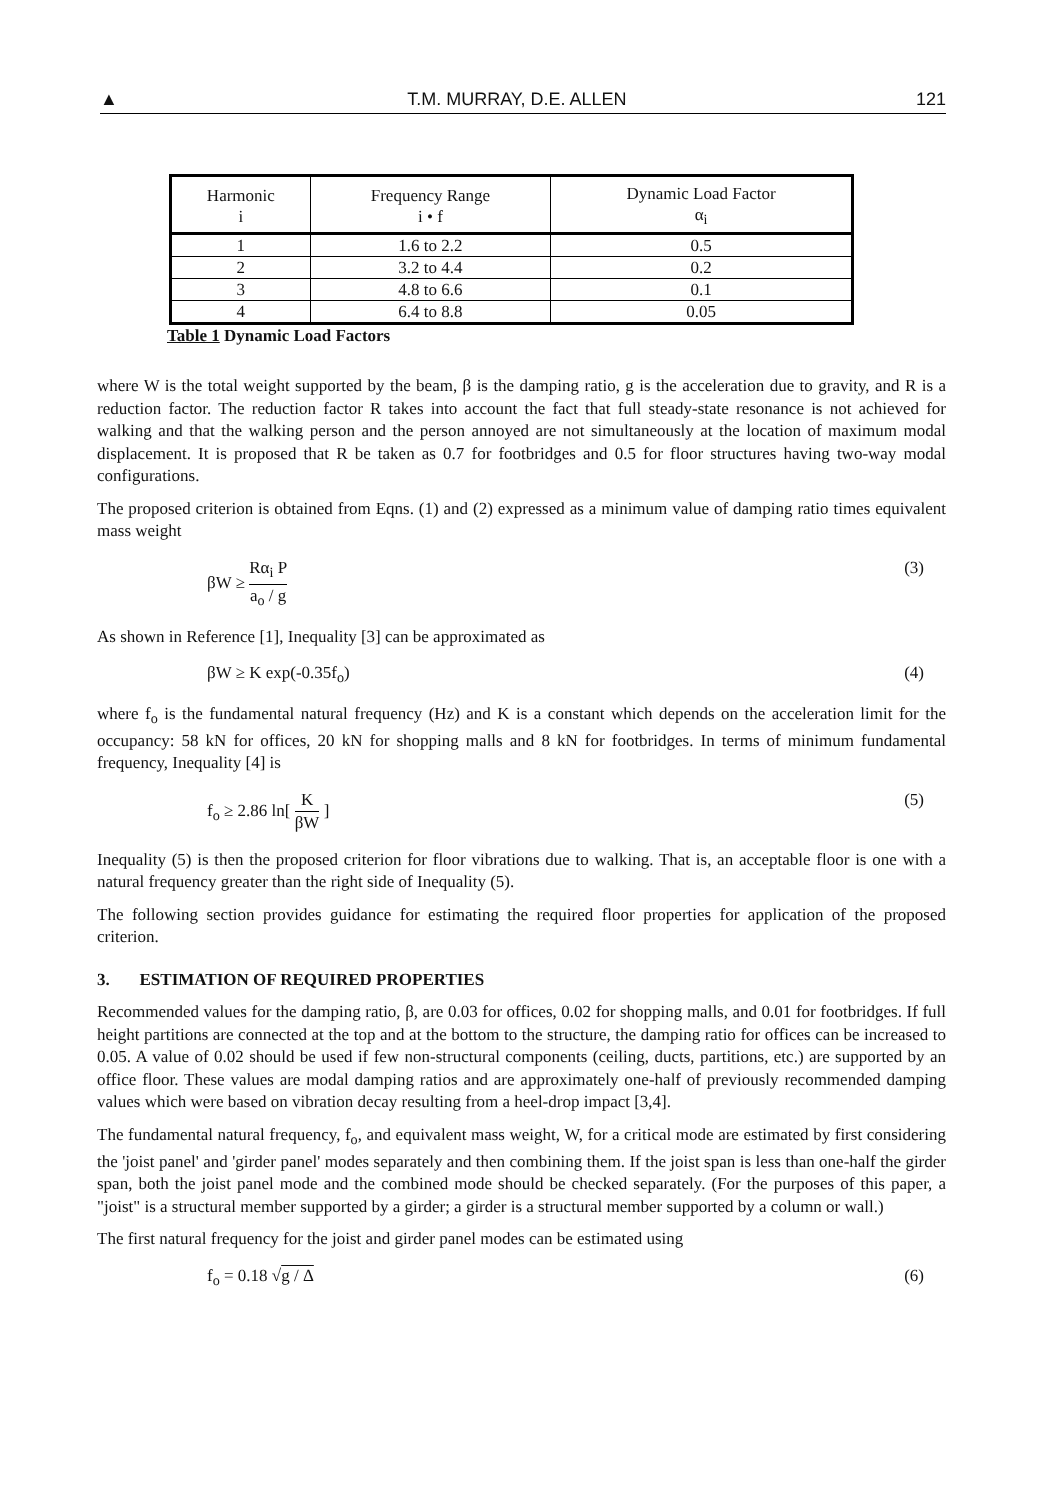▲ T.M. MURRAY, D.E. ALLEN 121
| Harmonic i | Frequency Range i • f | Dynamic Load Factor α<sub>i</sub> |
| --- | --- | --- |
| 1 | 1.6 to 2.2 | 0.5 |
| 2 | 3.2 to 4.4 | 0.2 |
| 3 | 4.8 to 6.6 | 0.1 |
| 4 | 6.4 to 8.8 | 0.05 |
Table 1 Dynamic Load Factors
where W is the total weight supported by the beam, β is the damping ratio, g is the acceleration due to gravity, and R is a reduction factor. The reduction factor R takes into account the fact that full steady-state resonance is not achieved for walking and that the walking person and the person annoyed are not simultaneously at the location of maximum modal displacement. It is proposed that R be taken as 0.7 for footbridges and 0.5 for floor structures having two-way modal configurations.
The proposed criterion is obtained from Eqns. (1) and (2) expressed as a minimum value of damping ratio times equivalent mass weight
βW ≥ Rα<sub>i</sub> P a<sub>o</sub> / g (3)
As shown in Reference [1], Inequality [3] can be approximated as
βW ≥ K exp(-0.35f<sub>o</sub>) (4)
where f<sub>o</sub> is the fundamental natural frequency (Hz) and K is a constant which depends on the acceleration limit for the occupancy: 58 kN for offices, 20 kN for shopping malls and 8 kN for footbridges. In terms of minimum fundamental frequency, Inequality [4] is
f<sub>o</sub> ≥ 2.86 ln[ K βW ] (5)
Inequality (5) is then the proposed criterion for floor vibrations due to walking. That is, an acceptable floor is one with a natural frequency greater than the right side of Inequality (5).
The following section provides guidance for estimating the required floor properties for application of the proposed criterion.
3. ESTIMATION OF REQUIRED PROPERTIES
Recommended values for the damping ratio, β, are 0.03 for offices, 0.02 for shopping malls, and 0.01 for footbridges. If full height partitions are connected at the top and at the bottom to the structure, the damping ratio for offices can be increased to 0.05. A value of 0.02 should be used if few non-structural components (ceiling, ducts, partitions, etc.) are supported by an office floor. These values are modal damping ratios and are approximately one-half of previously recommended damping values which were based on vibration decay resulting from a heel-drop impact [3,4].
The fundamental natural frequency, f<sub>o</sub>, and equivalent mass weight, W, for a critical mode are estimated by first considering the 'joist panel' and 'girder panel' modes separately and then combining them. If the joist span is less than one-half the girder span, both the joist panel mode and the combined mode should be checked separately. (For the purposes of this paper, a "joist" is a structural member supported by a girder; a girder is a structural member supported by a column or wall.)
The first natural frequency for the joist and girder panel modes can be estimated using
f<sub>o</sub> = 0.18 √g / Δ (6)